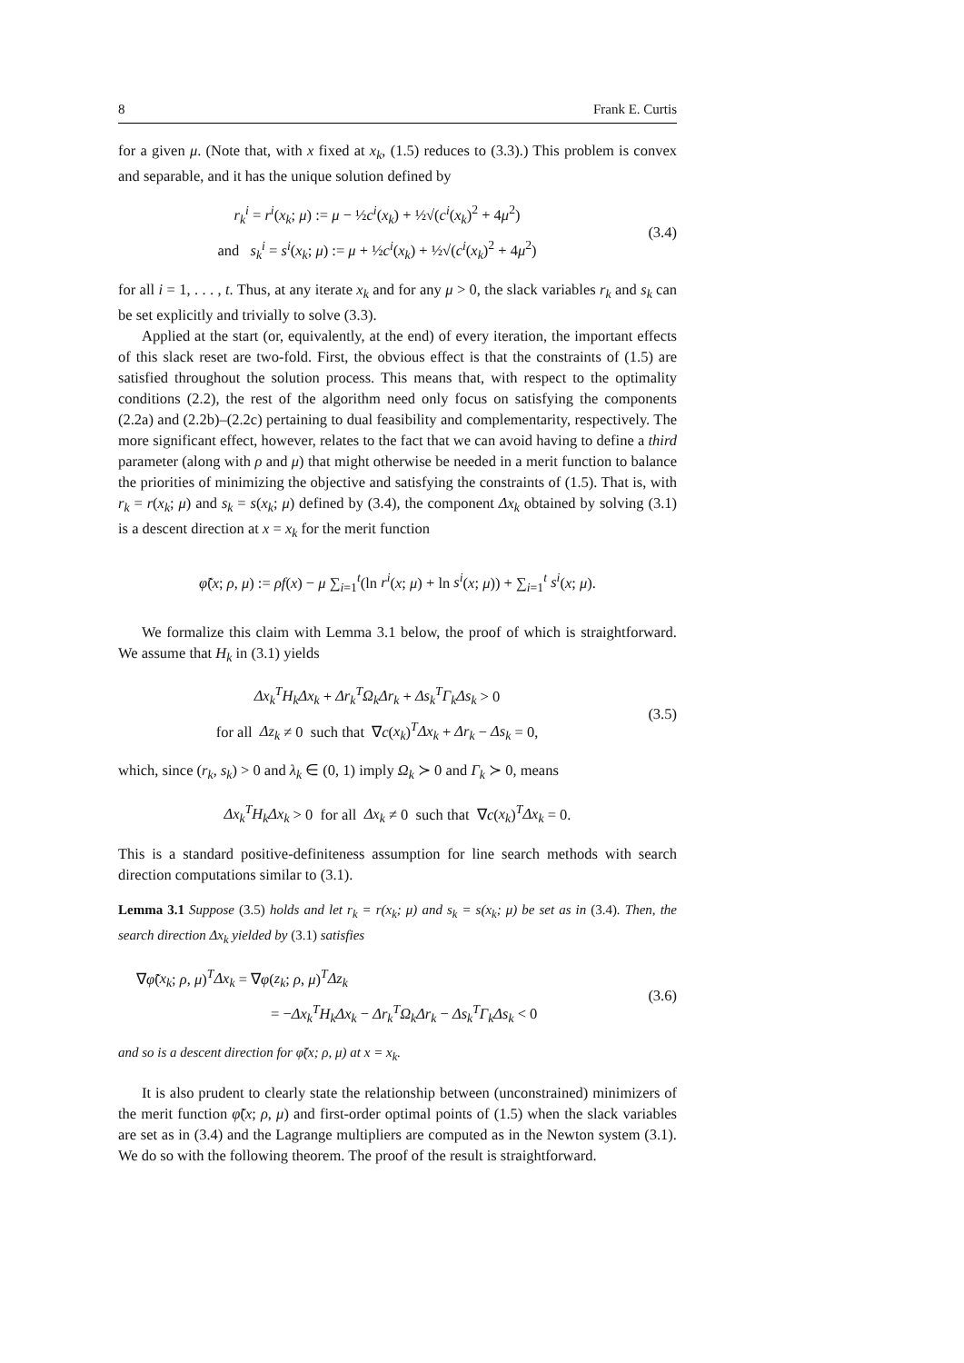8 Frank E. Curtis
for a given μ. (Note that, with x fixed at x<sub>k</sub>, (1.5) reduces to (3.3).) This problem is convex and separable, and it has the unique solution defined by
r<sub>k</sub><sup>i</sup> = r<sup>i</sup>(x<sub>k</sub>; μ) := μ − ½c<sup>i</sup>(x<sub>k</sub>) + ½√(c<sup>i</sup>(x<sub>k</sub>)<sup>2</sup> + 4μ<sup>2</sup>)
and s<sub>k</sub><sup>i</sup> = s<sup>i</sup>(x<sub>k</sub>; μ) := μ + ½c<sup>i</sup>(x<sub>k</sub>) + ½√(c<sup>i</sup>(x<sub>k</sub>)<sup>2</sup> + 4μ<sup>2</sup>)
(3.4)
for all i = 1, . . . , t. Thus, at any iterate x<sub>k</sub> and for any μ > 0, the slack variables r<sub>k</sub> and s<sub>k</sub> can be set explicitly and trivially to solve (3.3).
Applied at the start (or, equivalently, at the end) of every iteration, the important effects of this slack reset are two-fold. First, the obvious effect is that the constraints of (1.5) are satisfied throughout the solution process. This means that, with respect to the optimality conditions (2.2), the rest of the algorithm need only focus on satisfying the components (2.2a) and (2.2b)–(2.2c) pertaining to dual feasibility and complementarity, respectively. The more significant effect, however, relates to the fact that we can avoid having to define a third parameter (along with ρ and μ) that might otherwise be needed in a merit function to balance the priorities of minimizing the objective and satisfying the constraints of (1.5). That is, with r<sub>k</sub> = r(x<sub>k</sub>; μ) and s<sub>k</sub> = s(x<sub>k</sub>; μ) defined by (3.4), the component Δx<sub>k</sub> obtained by solving (3.1) is a descent direction at x = x<sub>k</sub> for the merit function
φ̃(x; ρ, μ) := ρf(x) − μ ∑<sub>i=1</sub><sup>t</sup>(ln r<sup>i</sup>(x; μ) + ln s<sup>i</sup>(x; μ)) + ∑<sub>i=1</sub><sup>t</sup> s<sup>i</sup>(x; μ).
We formalize this claim with Lemma 3.1 below, the proof of which is straightforward. We assume that H<sub>k</sub> in (3.1) yields
Δx<sub>k</sub><sup>T</sup>H<sub>k</sub>Δx<sub>k</sub> + Δr<sub>k</sub><sup>T</sup>Ω<sub>k</sub>Δr<sub>k</sub> + Δs<sub>k</sub><sup>T</sup>Γ<sub>k</sub>Δs<sub>k</sub> > 0
for all Δz<sub>k</sub> ≠ 0 such that ∇c(x<sub>k</sub>)<sup>T</sup>Δx<sub>k</sub> + Δr<sub>k</sub> − Δs<sub>k</sub> = 0,
(3.5)
which, since (r<sub>k</sub>, s<sub>k</sub>) > 0 and λ<sub>k</sub> ∈ (0, 1) imply Ω<sub>k</sub> ≻ 0 and Γ<sub>k</sub> ≻ 0, means
Δx<sub>k</sub><sup>T</sup>H<sub>k</sub>Δx<sub>k</sub> > 0 for all Δx<sub>k</sub> ≠ 0 such that ∇c(x<sub>k</sub>)<sup>T</sup>Δx<sub>k</sub> = 0.
This is a standard positive-definiteness assumption for line search methods with search direction computations similar to (3.1).
Lemma 3.1 Suppose (3.5) holds and let r<sub>k</sub> = r(x<sub>k</sub>; μ) and s<sub>k</sub> = s(x<sub>k</sub>; μ) be set as in (3.4). Then, the search direction Δx<sub>k</sub> yielded by (3.1) satisfies
∇φ̃(x<sub>k</sub>; ρ, μ)<sup>T</sup>Δx<sub>k</sub> = ∇φ(z<sub>k</sub>; ρ, μ)<sup>T</sup>Δz<sub>k</sub>
= −Δx<sub>k</sub><sup>T</sup>H<sub>k</sub>Δx<sub>k</sub> − Δr<sub>k</sub><sup>T</sup>Ω<sub>k</sub>Δr<sub>k</sub> − Δs<sub>k</sub><sup>T</sup>Γ<sub>k</sub>Δs<sub>k</sub> < 0
(3.6)
and so is a descent direction for φ̃(x; ρ, μ) at x = x<sub>k</sub>.
It is also prudent to clearly state the relationship between (unconstrained) minimizers of the merit function φ̃(x; ρ, μ) and first-order optimal points of (1.5) when the slack variables are set as in (3.4) and the Lagrange multipliers are computed as in the Newton system (3.1). We do so with the following theorem. The proof of the result is straightforward.